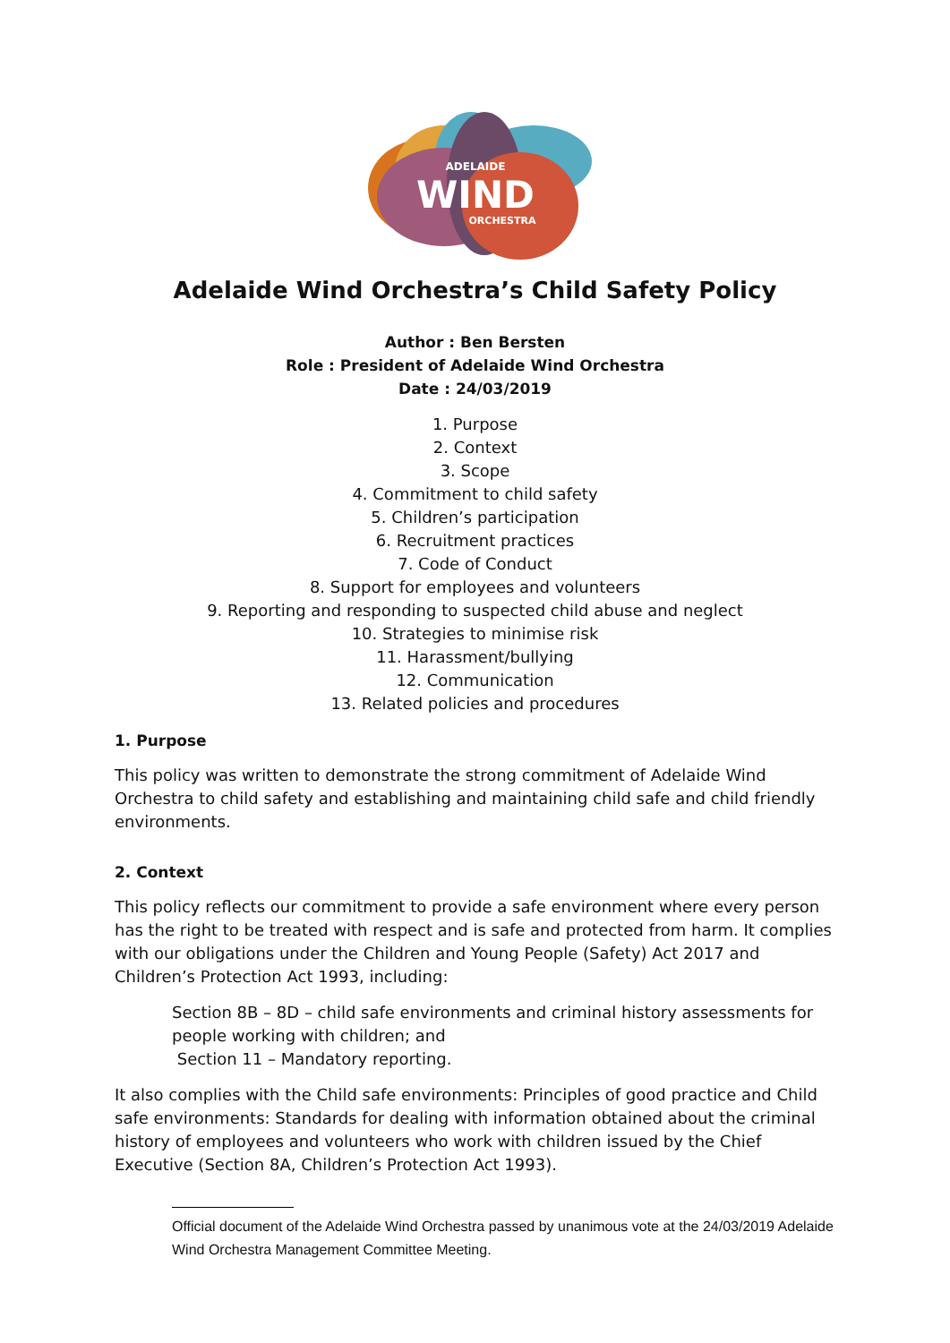ADELAIDE
WIND
ORCHESTRA
Adelaide Wind Orchestra’s Child Safety Policy
Author : Ben Bersten
Role : President of Adelaide Wind Orchestra
Date : 24/03/2019
1. Purpose
2. Context
3. Scope
4. Commitment to child safety
5. Children’s participation
6. Recruitment practices
7. Code of Conduct
8. Support for employees and volunteers
9. Reporting and responding to suspected child abuse and neglect
10. Strategies to minimise risk
11. Harassment/bullying
12. Communication
13. Related policies and procedures
1. Purpose
This policy was written to demonstrate the strong commitment of Adelaide Wind Orchestra to child safety and establishing and maintaining child safe and child friendly environments.
2. Context
This policy reflects our commitment to provide a safe environment where every person has the right to be treated with respect and is safe and protected from harm. It complies with our obligations under the Children and Young People (Safety) Act 2017 and Children’s Protection Act 1993, including:
Section 8B – 8D – child safe environments and criminal history assessments for people working with children; and
Section 11 – Mandatory reporting.
It also complies with the Child safe environments: Principles of good practice and Child safe environments: Standards for dealing with information obtained about the criminal history of employees and volunteers who work with children issued by the Chief Executive (Section 8A, Children’s Protection Act 1993).
Official document of the Adelaide Wind Orchestra passed by unanimous vote at the 24/03/2019 Adelaide Wind Orchestra Management Committee Meeting.